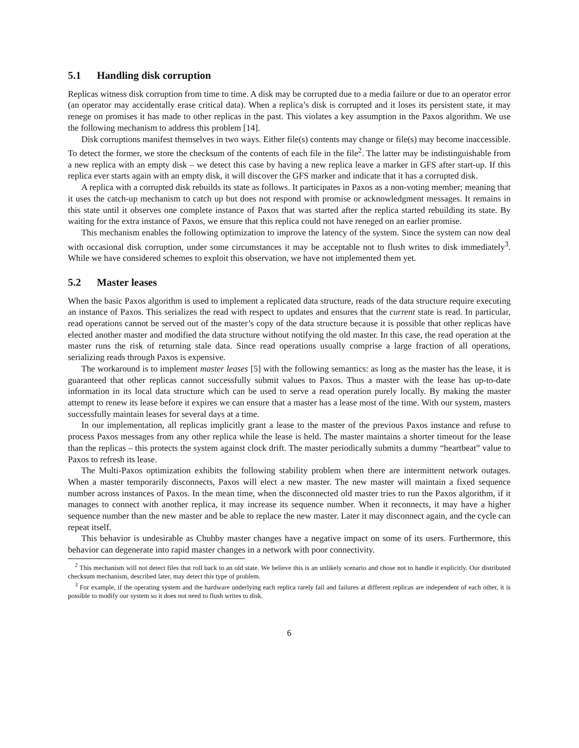5.1 Handling disk corruption
Replicas witness disk corruption from time to time. A disk may be corrupted due to a media failure or due to an operator error (an operator may accidentally erase critical data). When a replica’s disk is corrupted and it loses its persistent state, it may renege on promises it has made to other replicas in the past. This violates a key assumption in the Paxos algorithm. We use the following mechanism to address this problem [14].
Disk corruptions manifest themselves in two ways. Either file(s) contents may change or file(s) may become inaccessible. To detect the former, we store the checksum of the contents of each file in the file<sup>2</sup>. The latter may be indistinguishable from a new replica with an empty disk – we detect this case by having a new replica leave a marker in GFS after start-up. If this replica ever starts again with an empty disk, it will discover the GFS marker and indicate that it has a corrupted disk.
A replica with a corrupted disk rebuilds its state as follows. It participates in Paxos as a non-voting member; meaning that it uses the catch-up mechanism to catch up but does not respond with promise or acknowledgment messages. It remains in this state until it observes one complete instance of Paxos that was started after the replica started rebuilding its state. By waiting for the extra instance of Paxos, we ensure that this replica could not have reneged on an earlier promise.
This mechanism enables the following optimization to improve the latency of the system. Since the system can now deal with occasional disk corruption, under some circumstances it may be acceptable not to flush writes to disk immediately<sup>3</sup>. While we have considered schemes to exploit this observation, we have not implemented them yet.
5.2 Master leases
When the basic Paxos algorithm is used to implement a replicated data structure, reads of the data structure require executing an instance of Paxos. This serializes the read with respect to updates and ensures that the current state is read. In particular, read operations cannot be served out of the master’s copy of the data structure because it is possible that other replicas have elected another master and modified the data structure without notifying the old master. In this case, the read operation at the master runs the risk of returning stale data. Since read operations usually comprise a large fraction of all operations, serializing reads through Paxos is expensive.
The workaround is to implement master leases [5] with the following semantics: as long as the master has the lease, it is guaranteed that other replicas cannot successfully submit values to Paxos. Thus a master with the lease has up-to-date information in its local data structure which can be used to serve a read operation purely locally. By making the master attempt to renew its lease before it expires we can ensure that a master has a lease most of the time. With our system, masters successfully maintain leases for several days at a time.
In our implementation, all replicas implicitly grant a lease to the master of the previous Paxos instance and refuse to process Paxos messages from any other replica while the lease is held. The master maintains a shorter timeout for the lease than the replicas – this protects the system against clock drift. The master periodically submits a dummy “heartbeat” value to Paxos to refresh its lease.
The Multi-Paxos optimization exhibits the following stability problem when there are intermittent network outages. When a master temporarily disconnects, Paxos will elect a new master. The new master will maintain a fixed sequence number across instances of Paxos. In the mean time, when the disconnected old master tries to run the Paxos algorithm, if it manages to connect with another replica, it may increase its sequence number. When it reconnects, it may have a higher sequence number than the new master and be able to replace the new master. Later it may disconnect again, and the cycle can repeat itself.
This behavior is undesirable as Chubby master changes have a negative impact on some of its users. Furthermore, this behavior can degenerate into rapid master changes in a network with poor connectivity.
<sup>2</sup> This mechanism will not detect files that roll back to an old state. We believe this is an unlikely scenario and chose not to handle it explicitly. Our distributed checksum mechanism, described later, may detect this type of problem.
<sup>3</sup> For example, if the operating system and the hardware underlying each replica rarely fail and failures at different replicas are independent of each other, it is possible to modify our system so it does not need to flush writes to disk.
6